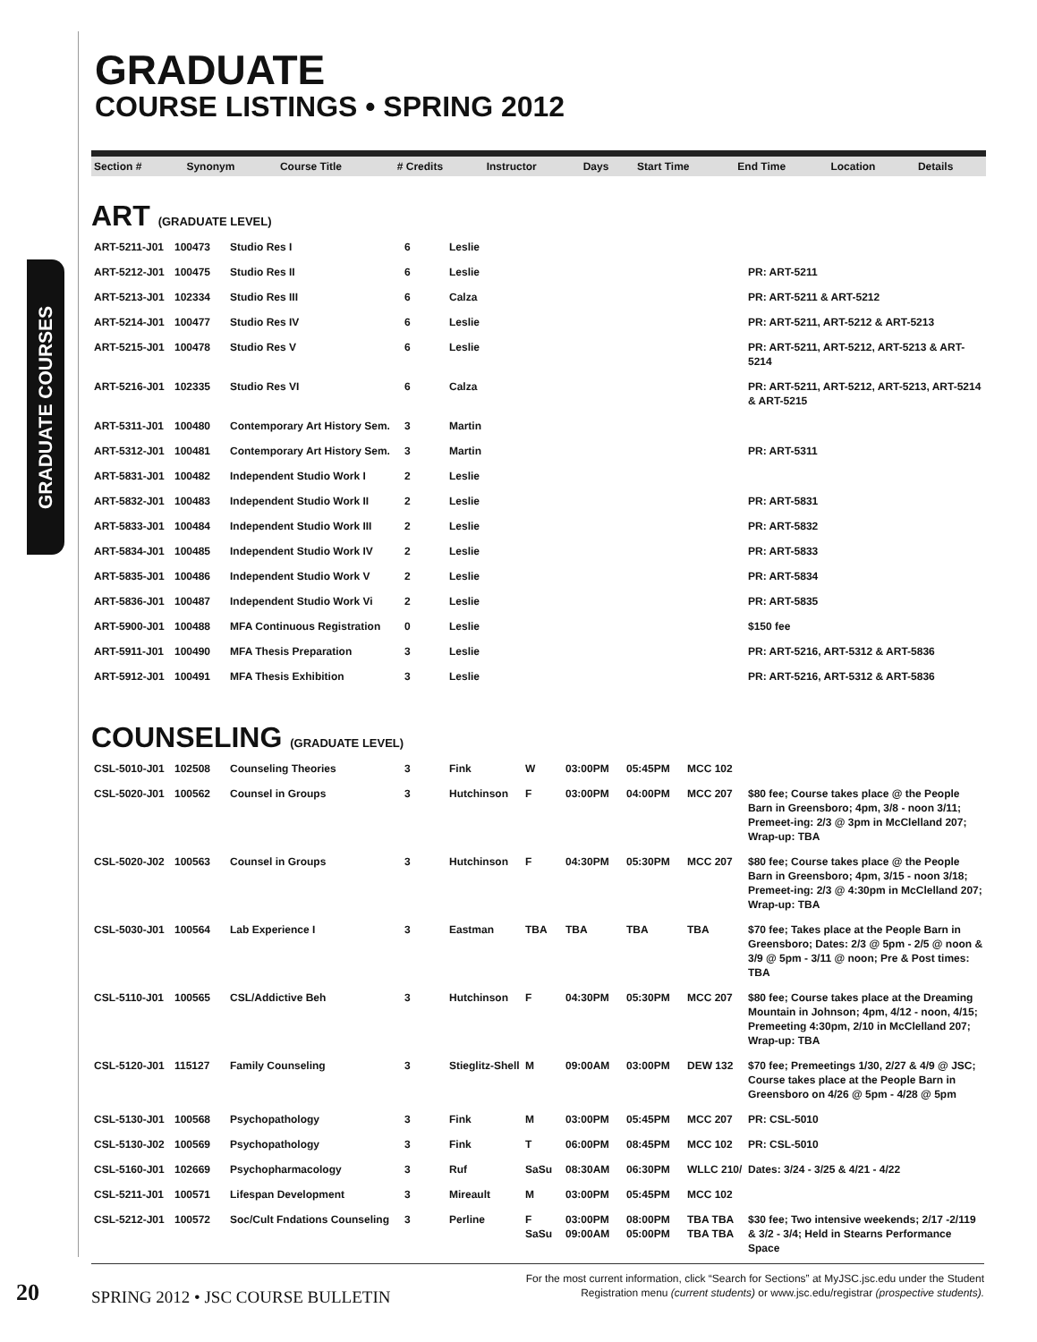GRADUATE COURSES
GRADUATE
COURSE LISTINGS • SPRING 2012
| Section # | Synonym | Course Title | # Credits | Instructor | Days | Start Time | End Time | Location | Details |
| --- | --- | --- | --- | --- | --- | --- | --- | --- | --- |
ART (GRADUATE LEVEL)
| ART-5211-J01 | 100473 | Studio Res I | 6 | Leslie | | | | | |
| ART-5212-J01 | 100475 | Studio Res II | 6 | Leslie | | | | | PR: ART-5211 |
| ART-5213-J01 | 102334 | Studio Res III | 6 | Calza | | | | | PR: ART-5211 & ART-5212 |
| ART-5214-J01 | 100477 | Studio Res IV | 6 | Leslie | | | | | PR: ART-5211, ART-5212 & ART-5213 |
| ART-5215-J01 | 100478 | Studio Res V | 6 | Leslie | | | | | PR: ART-5211, ART-5212, ART-5213 & ART-5214 |
| ART-5216-J01 | 102335 | Studio Res VI | 6 | Calza | | | | | PR: ART-5211, ART-5212, ART-5213, ART-5214 & ART-5215 |
| ART-5311-J01 | 100480 | Contemporary Art History Sem. | 3 | Martin | | | | | |
| ART-5312-J01 | 100481 | Contemporary Art History Sem. | 3 | Martin | | | | | PR: ART-5311 |
| ART-5831-J01 | 100482 | Independent Studio Work I | 2 | Leslie | | | | | |
| ART-5832-J01 | 100483 | Independent Studio Work II | 2 | Leslie | | | | | PR: ART-5831 |
| ART-5833-J01 | 100484 | Independent Studio Work III | 2 | Leslie | | | | | PR: ART-5832 |
| ART-5834-J01 | 100485 | Independent Studio Work IV | 2 | Leslie | | | | | PR: ART-5833 |
| ART-5835-J01 | 100486 | Independent Studio Work V | 2 | Leslie | | | | | PR: ART-5834 |
| ART-5836-J01 | 100487 | Independent Studio Work Vi | 2 | Leslie | | | | | PR: ART-5835 |
| ART-5900-J01 | 100488 | MFA Continuous Registration | 0 | Leslie | | | | | $150 fee |
| ART-5911-J01 | 100490 | MFA Thesis Preparation | 3 | Leslie | | | | | PR: ART-5216, ART-5312 & ART-5836 |
| ART-5912-J01 | 100491 | MFA Thesis Exhibition | 3 | Leslie | | | | | PR: ART-5216, ART-5312 & ART-5836 |
COUNSELING (GRADUATE LEVEL)
| CSL-5010-J01 | 102508 | Counseling Theories | 3 | Fink | W | 03:00PM | 05:45PM | MCC 102 | |
| CSL-5020-J01 | 100562 | Counsel in Groups | 3 | Hutchinson | F | 03:00PM | 04:00PM | MCC 207 | $80 fee; Course takes place @ the People Barn in Greensboro; 4pm, 3/8 - noon 3/11; Premeet-ing: 2/3 @ 3pm in McClelland 207; Wrap-up: TBA |
| CSL-5020-J02 | 100563 | Counsel in Groups | 3 | Hutchinson | F | 04:30PM | 05:30PM | MCC 207 | $80 fee; Course takes place @ the People Barn in Greensboro; 4pm, 3/15 - noon 3/18; Premeet-ing: 2/3 @ 4:30pm in McClelland 207; Wrap-up: TBA |
| CSL-5030-J01 | 100564 | Lab Experience I | 3 | Eastman | TBA | TBA | TBA | TBA | $70 fee; Takes place at the People Barn in Greensboro; Dates: 2/3 @ 5pm - 2/5 @ noon & 3/9 @ 5pm - 3/11 @ noon; Pre & Post times: TBA |
| CSL-5110-J01 | 100565 | CSL/Addictive Beh | 3 | Hutchinson | F | 04:30PM | 05:30PM | MCC 207 | $80 fee; Course takes place at the Dreaming Mountain in Johnson; 4pm, 4/12 - noon, 4/15; Premeeting 4:30pm, 2/10 in McClelland 207; Wrap-up: TBA |
| CSL-5120-J01 | 115127 | Family Counseling | 3 | Stieglitz-Shell | M | 09:00AM | 03:00PM | DEW 132 | $70 fee; Premeetings 1/30, 2/27 & 4/9 @ JSC; Course takes place at the People Barn in Greensboro on 4/26 @ 5pm - 4/28 @ 5pm |
| CSL-5130-J01 | 100568 | Psychopathology | 3 | Fink | M | 03:00PM | 05:45PM | MCC 207 | PR: CSL-5010 |
| CSL-5130-J02 | 100569 | Psychopathology | 3 | Fink | T | 06:00PM | 08:45PM | MCC 102 | PR: CSL-5010 |
| CSL-5160-J01 | 102669 | Psychopharmacology | 3 | Ruf | SaSu | 08:30AM | 06:30PM | WLLC 210/ | Dates: 3/24 - 3/25 & 4/21 - 4/22 |
| CSL-5211-J01 | 100571 | Lifespan Development | 3 | Mireault | M | 03:00PM | 05:45PM | MCC 102 | |
| CSL-5212-J01 | 100572 | Soc/Cult Fndations Counseling | 3 | Perline | F SaSu | 03:00PM 09:00AM | 08:00PM 05:00PM | TBA TBA TBA TBA | $30 fee; Two intensive weekends; 2/17 -2/119 & 3/2 - 3/4; Held in Stearns Performance Space |
20
SPRING 2012 • JSC COURSE BULLETIN
For the most current information, click “Search for Sections” at MyJSC.jsc.edu under the Student Registration menu (current students) or www.jsc.edu/registrar (prospective students).